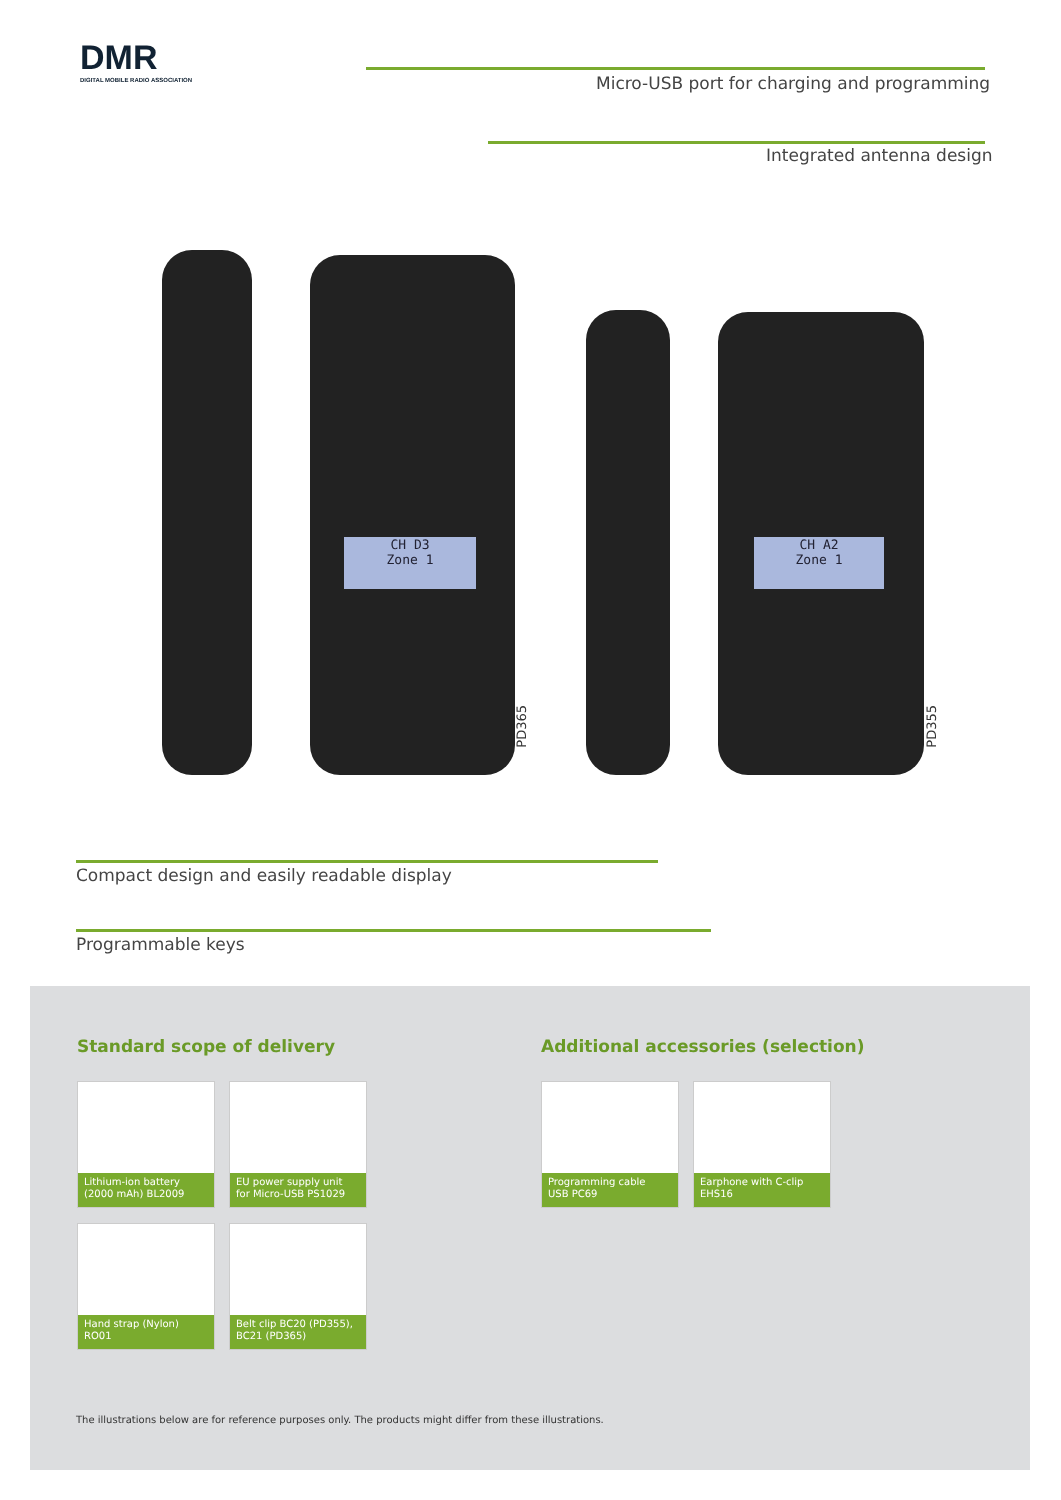DMR
DIGITAL MOBILE RADIO ASSOCIATION
Micro-USB port for charging and programming
Integrated antenna design
CH D3
Zone 1
PD365
CH A2
Zone 1
PD355
Compact design and easily readable display
Programmable keys
Standard scope of delivery
Additional accessories (selection)
Lithium-ion battery
(2000 mAh) BL2009
EU power supply unit
for Micro-USB PS1029
Hand strap (Nylon)
RO01
Belt clip BC20 (PD355),
BC21 (PD365)
Programming cable
USB PC69
Earphone with C-clip
EHS16
The illustrations below are for reference purposes only. The products might differ from these illustrations.